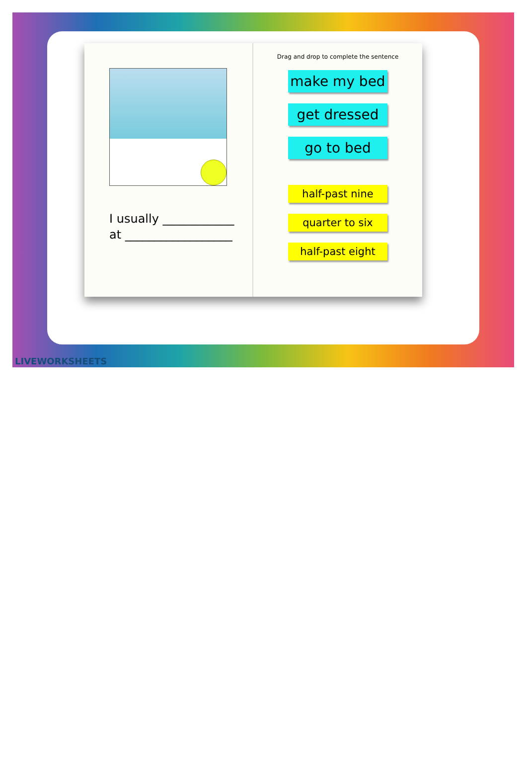I usually ____________
at __________________
Drag and drop to complete the sentence
make my bed
get dressed
go to bed
half-past nine
quarter to six
half-past eight
LIVEWORKSHEETS